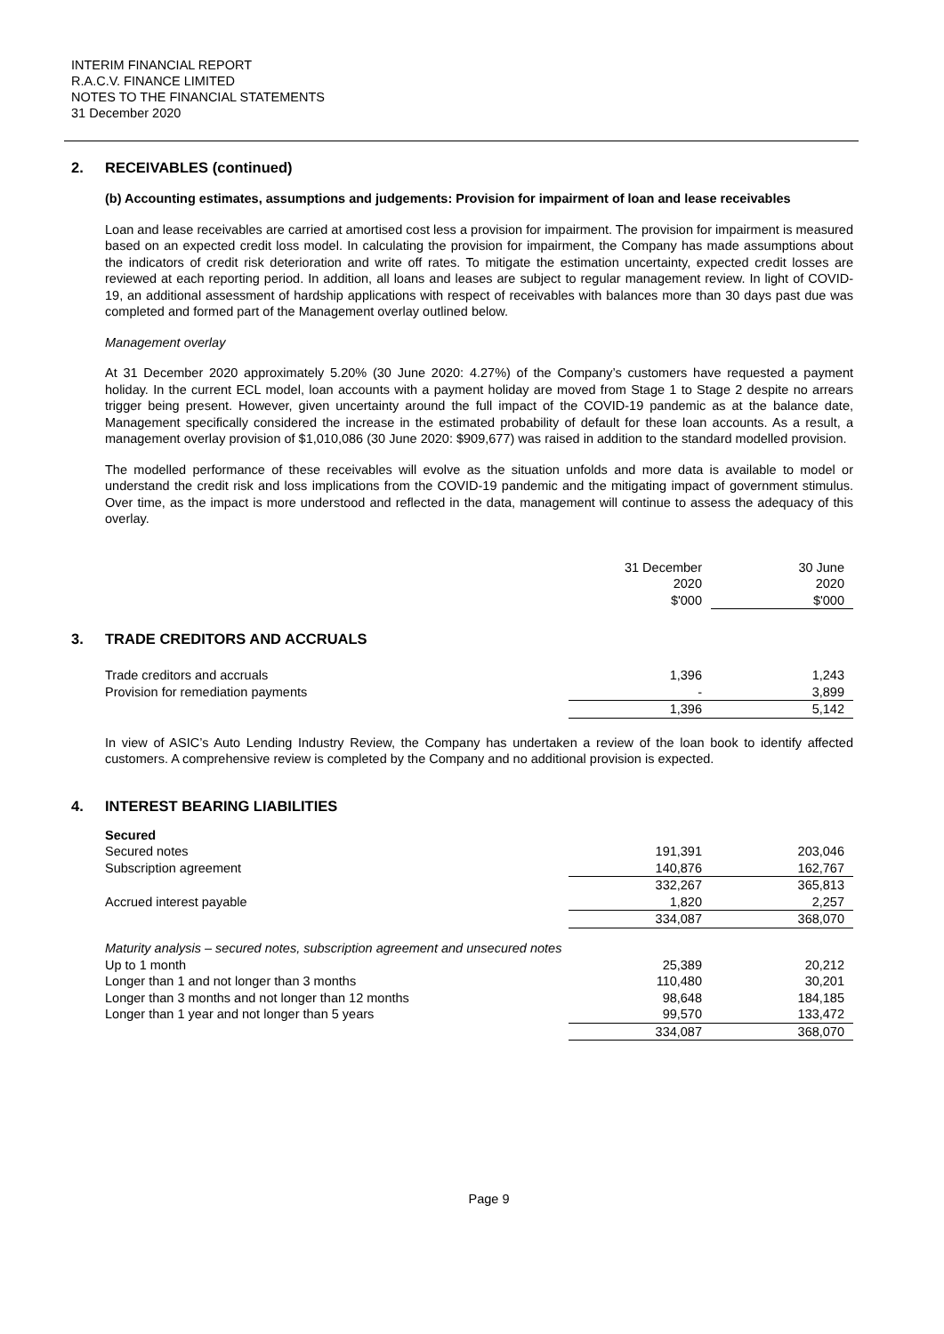INTERIM FINANCIAL REPORT
R.A.C.V. FINANCE LIMITED
NOTES TO THE FINANCIAL STATEMENTS
31 December 2020
2. RECEIVABLES (continued)
(b) Accounting estimates, assumptions and judgements: Provision for impairment of loan and lease receivables
Loan and lease receivables are carried at amortised cost less a provision for impairment. The provision for impairment is measured based on an expected credit loss model. In calculating the provision for impairment, the Company has made assumptions about the indicators of credit risk deterioration and write off rates. To mitigate the estimation uncertainty, expected credit losses are reviewed at each reporting period. In addition, all loans and leases are subject to regular management review. In light of COVID-19, an additional assessment of hardship applications with respect of receivables with balances more than 30 days past due was completed and formed part of the Management overlay outlined below.
Management overlay
At 31 December 2020 approximately 5.20% (30 June 2020: 4.27%) of the Company’s customers have requested a payment holiday. In the current ECL model, loan accounts with a payment holiday are moved from Stage 1 to Stage 2 despite no arrears trigger being present. However, given uncertainty around the full impact of the COVID-19 pandemic as at the balance date, Management specifically considered the increase in the estimated probability of default for these loan accounts. As a result, a management overlay provision of $1,010,086 (30 June 2020: $909,677) was raised in addition to the standard modelled provision.
The modelled performance of these receivables will evolve as the situation unfolds and more data is available to model or understand the credit risk and loss implications from the COVID-19 pandemic and the mitigating impact of government stimulus. Over time, as the impact is more understood and reflected in the data, management will continue to assess the adequacy of this overlay.
| | 31 December 2020 $'000 | 30 June 2020 $'000 |
| --- | --- | --- |
3. TRADE CREDITORS AND ACCRUALS
| Trade creditors and accruals | 1,396 | 1,243 |
| Provision for remediation payments | - | 3,899 |
| | 1,396 | 5,142 |
In view of ASIC’s Auto Lending Industry Review, the Company has undertaken a review of the loan book to identify affected customers. A comprehensive review is completed by the Company and no additional provision is expected.
4. INTEREST BEARING LIABILITIES
| Secured | | |
| Secured notes | 191,391 | 203,046 |
| Subscription agreement | 140,876 | 162,767 |
| | 332,267 | 365,813 |
| Accrued interest payable | 1,820 | 2,257 |
| | 334,087 | 368,070 |
| Maturity analysis – secured notes, subscription agreement and unsecured notes | | |
| Up to 1 month | 25,389 | 20,212 |
| Longer than 1 and not longer than 3 months | 110,480 | 30,201 |
| Longer than 3 months and not longer than 12 months | 98,648 | 184,185 |
| Longer than 1 year and not longer than 5 years | 99,570 | 133,472 |
| | 334,087 | 368,070 |
Page 9